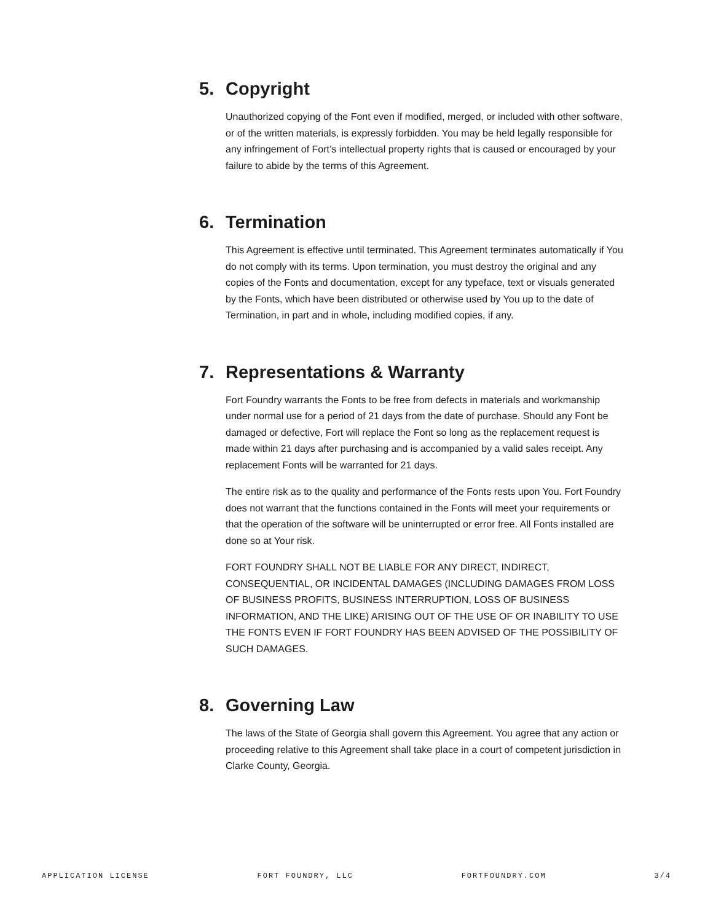5. Copyright
Unauthorized copying of the Font even if modified, merged, or included with other software, or of the written materials, is expressly forbidden. You may be held legally responsible for any infringement of Fort’s intellectual property rights that is caused or encouraged by your failure to abide by the terms of this Agreement.
6. Termination
This Agreement is effective until terminated. This Agreement terminates automatically if You do not comply with its terms. Upon termination, you must destroy the original and any copies of the Fonts and documentation, except for any typeface, text or visuals generated by the Fonts, which have been distributed or otherwise used by You up to the date of Termination, in part and in whole, including modified copies, if any.
7. Representations & Warranty
Fort Foundry warrants the Fonts to be free from defects in materials and workmanship under normal use for a period of 21 days from the date of purchase. Should any Font be damaged or defective, Fort will replace the Font so long as the replacement request is made within 21 days after purchasing and is accompanied by a valid sales receipt. Any replacement Fonts will be warranted for 21 days.
The entire risk as to the quality and performance of the Fonts rests upon You. Fort Foundry does not warrant that the functions contained in the Fonts will meet your requirements or that the operation of the software will be uninterrupted or error free. All Fonts installed are done so at Your risk.
FORT FOUNDRY SHALL NOT BE LIABLE FOR ANY DIRECT, INDIRECT, CONSEQUENTIAL, OR INCIDENTAL DAMAGES (INCLUDING DAMAGES FROM LOSS OF BUSINESS PROFITS, BUSINESS INTERRUPTION, LOSS OF BUSINESS INFORMATION, AND THE LIKE) ARISING OUT OF THE USE OF OR INABILITY TO USE THE FONTS EVEN IF FORT FOUNDRY HAS BEEN ADVISED OF THE POSSIBILITY OF SUCH DAMAGES.
8. Governing Law
The laws of the State of Georgia shall govern this Agreement. You agree that any action or proceeding relative to this Agreement shall take place in a court of competent jurisdiction in Clarke County, Georgia.
APPLICATION LICENSE FORT FOUNDRY, LLC FORTFOUNDRY.COM 3/4